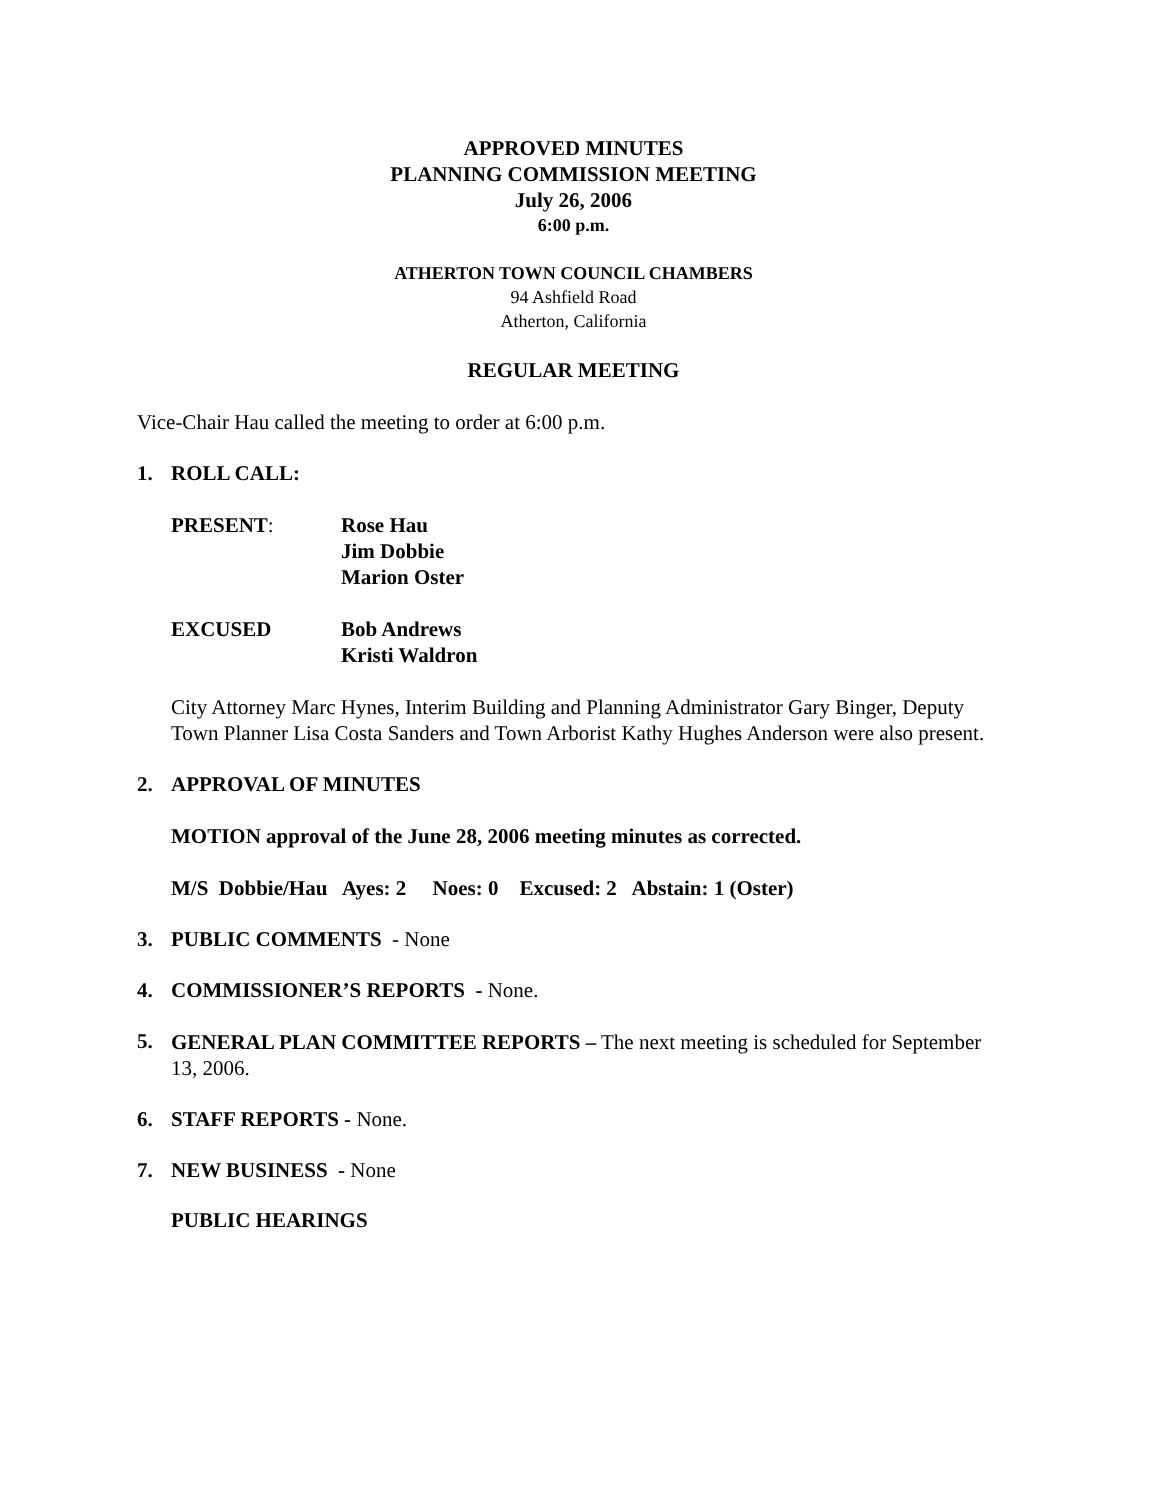APPROVED MINUTES
PLANNING COMMISSION MEETING
July 26, 2006
6:00 p.m.
ATHERTON TOWN COUNCIL CHAMBERS
94 Ashfield Road
Atherton, California
REGULAR MEETING
Vice-Chair Hau called the meeting to order at 6:00 p.m.
1. ROLL CALL:
| PRESENT : | Rose Hau Jim Dobbie Marion Oster |
| EXCUSED | Bob Andrews Kristi Waldron |
City Attorney Marc Hynes, Interim Building and Planning Administrator Gary Binger, Deputy Town Planner Lisa Costa Sanders and Town Arborist Kathy Hughes Anderson were also present.
2. APPROVAL OF MINUTES
MOTION approval of the June 28, 2006 meeting minutes as corrected.
M/S Dobbie/Hau Ayes: 2 Noes: 0 Excused: 2 Abstain: 1 (Oster)
3. PUBLIC COMMENTS - None
4. COMMISSIONER’S REPORTS - None.
5. GENERAL PLAN COMMITTEE REPORTS – The next meeting is scheduled for September 13, 2006.
6. STAFF REPORTS - None.
7. NEW BUSINESS - None
PUBLIC HEARINGS